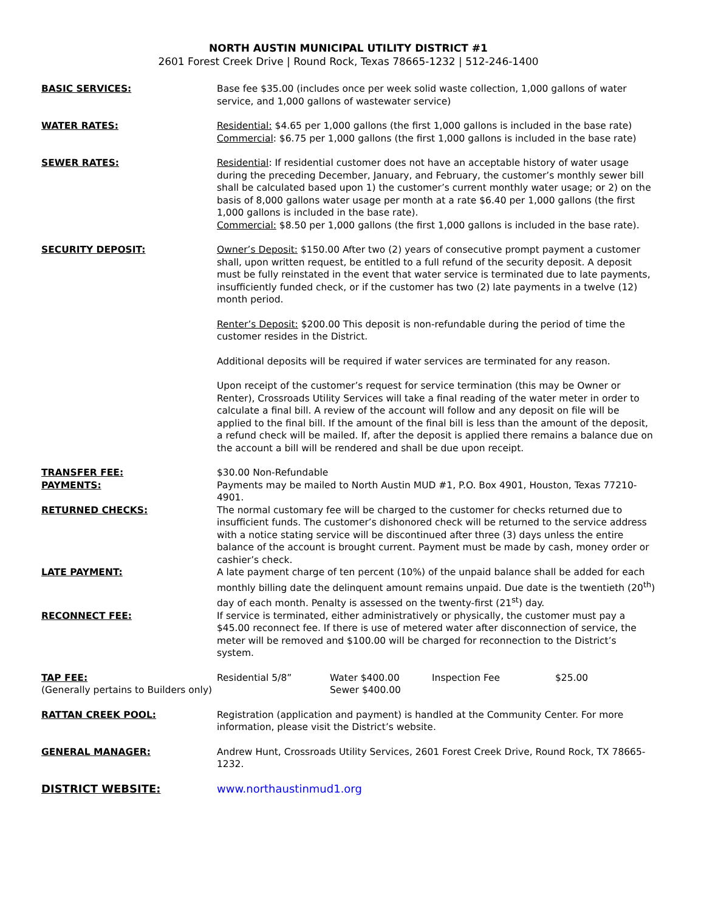NORTH AUSTIN MUNICIPAL UTILITY DISTRICT #1
2601 Forest Creek Drive | Round Rock, Texas 78665-1232 | 512-246-1400
BASIC SERVICES: Base fee $35.00 (includes once per week solid waste collection, 1,000 gallons of water service, and 1,000 gallons of wastewater service)
WATER RATES: Residential: $4.65 per 1,000 gallons (the first 1,000 gallons is included in the base rate)
Commercial: $6.75 per 1,000 gallons (the first 1,000 gallons is included in the base rate)
SEWER RATES: Residential: If residential customer does not have an acceptable history of water usage during the preceding December, January, and February, the customer’s monthly sewer bill shall be calculated based upon 1) the customer’s current monthly water usage; or 2) on the basis of 8,000 gallons water usage per month at a rate $6.40 per 1,000 gallons (the first 1,000 gallons is included in the base rate).
Commercial: $8.50 per 1,000 gallons (the first 1,000 gallons is included in the base rate).
SECURITY DEPOSIT: Owner’s Deposit: $150.00 After two (2) years of consecutive prompt payment a customer shall, upon written request, be entitled to a full refund of the security deposit. A deposit must be fully reinstated in the event that water service is terminated due to late payments, insufficiently funded check, or if the customer has two (2) late payments in a twelve (12) month period.
Renter’s Deposit: $200.00 This deposit is non-refundable during the period of time the customer resides in the District.
Additional deposits will be required if water services are terminated for any reason.
Upon receipt of the customer’s request for service termination (this may be Owner or Renter), Crossroads Utility Services will take a final reading of the water meter in order to calculate a final bill. A review of the account will follow and any deposit on file will be applied to the final bill. If the amount of the final bill is less than the amount of the deposit, a refund check will be mailed. If, after the deposit is applied there remains a balance due on the account a bill will be rendered and shall be due upon receipt.
TRANSFER FEE: $30.00 Non-Refundable
PAYMENTS: Payments may be mailed to North Austin MUD #1, P.O. Box 4901, Houston, Texas 77210-4901.
RETURNED CHECKS: The normal customary fee will be charged to the customer for checks returned due to insufficient funds. The customer’s dishonored check will be returned to the service address with a notice stating service will be discontinued after three (3) days unless the entire balance of the account is brought current. Payment must be made by cash, money order or cashier’s check.
LATE PAYMENT: A late payment charge of ten percent (10%) of the unpaid balance shall be added for each monthly billing date the delinquent amount remains unpaid. Due date is the twentieth (20<sup>th</sup>) day of each month. Penalty is assessed on the twenty-first (21<sup>st</sup>) day.
RECONNECT FEE: If service is terminated, either administratively or physically, the customer must pay a $45.00 reconnect fee. If there is use of metered water after disconnection of service, the meter will be removed and $100.00 will be charged for reconnection to the District’s system.
TAP FEE: Residential 5/8” Water $400.00 Inspection Fee $25.00
(Generally pertains to Builders only) Sewer $400.00
RATTAN CREEK POOL: Registration (application and payment) is handled at the Community Center. For more information, please visit the District’s website.
GENERAL MANAGER: Andrew Hunt, Crossroads Utility Services, 2601 Forest Creek Drive, Round Rock, TX 78665-1232.
DISTRICT WEBSITE: www.northaustinmud1.org